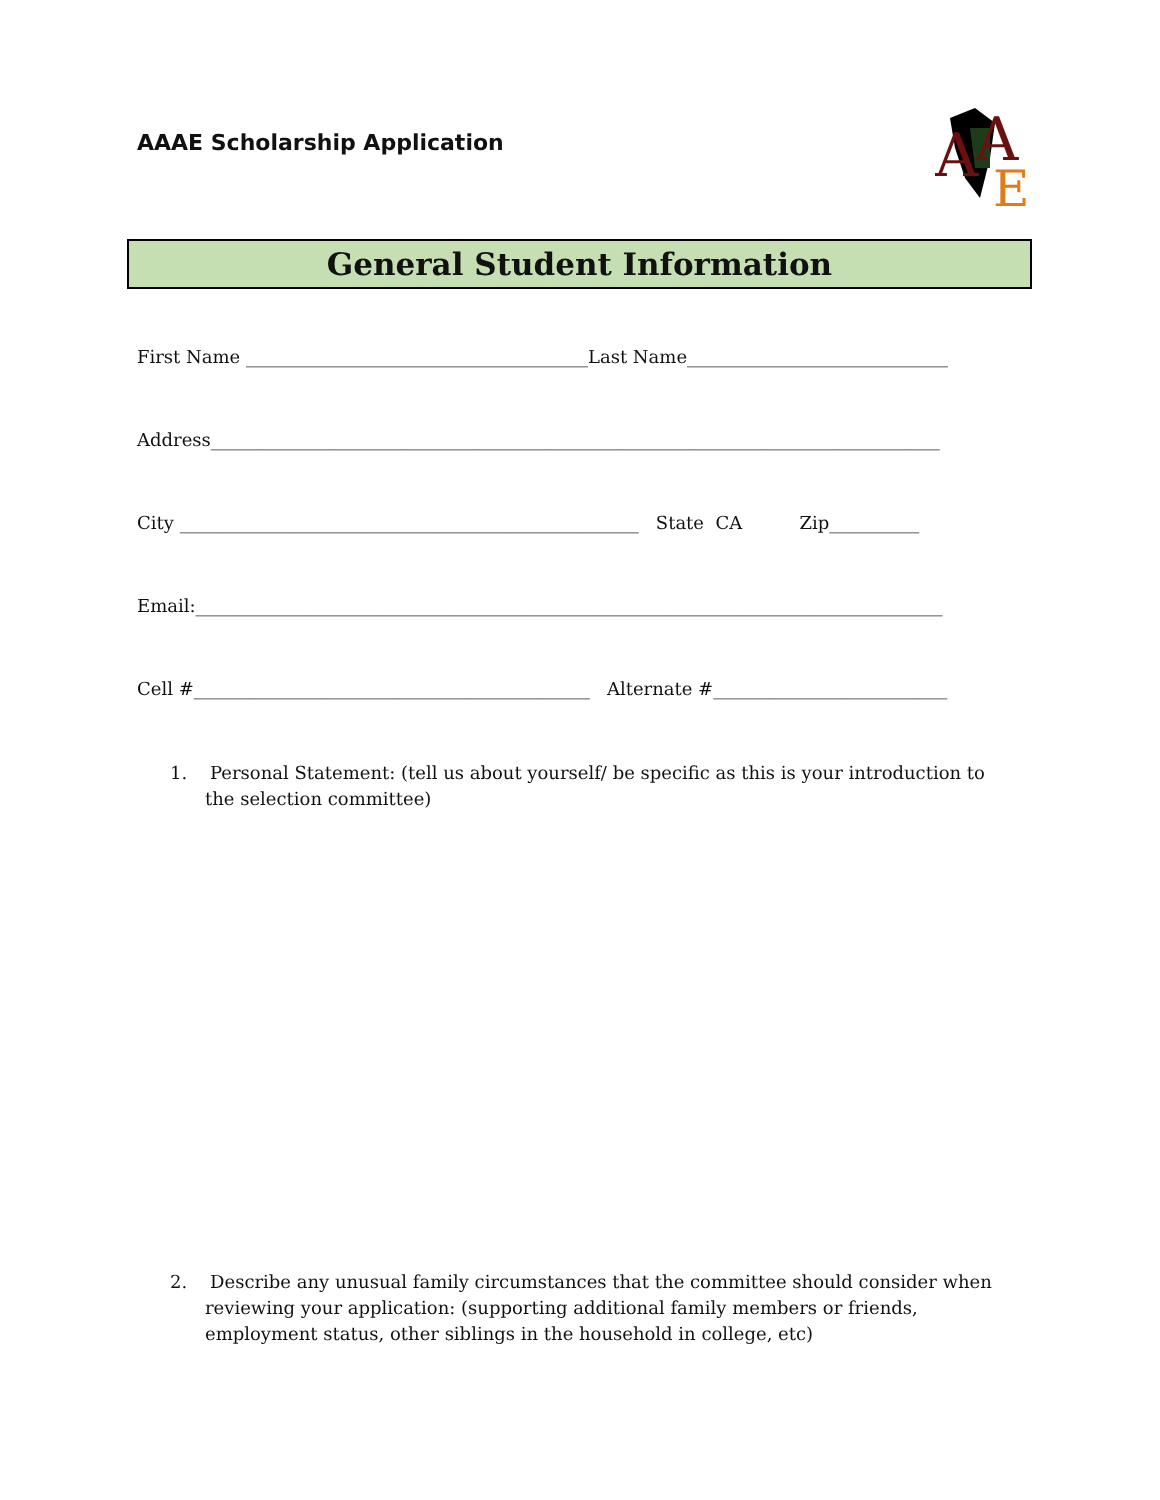AAAE Scholarship Application
A
A
E
General Student Information
First Name ______________________________________Last Name_____________________________
Address_________________________________________________________________________________
City ___________________________________________________ State CA Zip__________
Email:___________________________________________________________________________________
Cell #____________________________________________ Alternate #__________________________
1. Personal Statement: (tell us about yourself/ be specific as this is your introduction to the selection committee)
2. Describe any unusual family circumstances that the committee should consider when reviewing your application: (supporting additional family members or friends, employment status, other siblings in the household in college, etc)